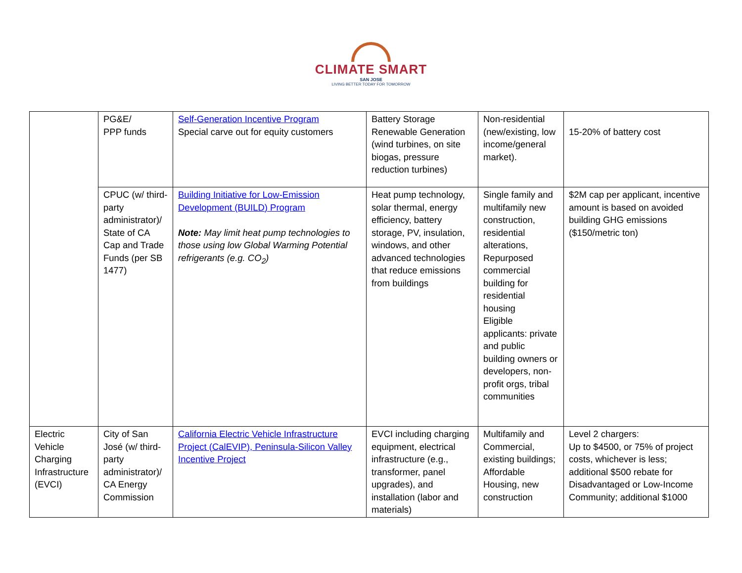CLIMATE SMART
SAN JOSE
LIVING BETTER TODAY FOR TOMORROW
| | PG&E/ PPP funds | Self-Generation Incentive Program Special carve out for equity customers | Battery Storage Renewable Generation (wind turbines, on site biogas, pressure reduction turbines) | Non-residential (new/existing, low income/general market). | 15-20% of battery cost |
| | CPUC (w/ third-party administrator)/ State of CA Cap and Trade Funds (per SB 1477) | Building Initiative for Low-Emission Development (BUILD) Program Note: May limit heat pump technologies to those using low Global Warming Potential refrigerants (e.g. CO<sub>2</sub>) | Heat pump technology, solar thermal, energy efficiency, battery storage, PV, insulation, windows, and other advanced technologies that reduce emissions from buildings | Single family and multifamily new construction, residential alterations, Repurposed commercial building for residential housing Eligible applicants: private and public building owners or developers, non-profit orgs, tribal communities | $2M cap per applicant, incentive amount is based on avoided building GHG emissions ($150/metric ton) |
| Electric Vehicle Charging Infrastructure (EVCI) | City of San José (w/ third-party administrator)/ CA Energy Commission | California Electric Vehicle Infrastructure Project (CalEVIP), Peninsula-Silicon Valley Incentive Project | EVCI including charging equipment, electrical infrastructure (e.g., transformer, panel upgrades), and installation (labor and materials) | Multifamily and Commercial, existing buildings; Affordable Housing, new construction | Level 2 chargers: Up to $4500, or 75% of project costs, whichever is less; additional $500 rebate for Disadvantaged or Low-Income Community; additional $1000 |